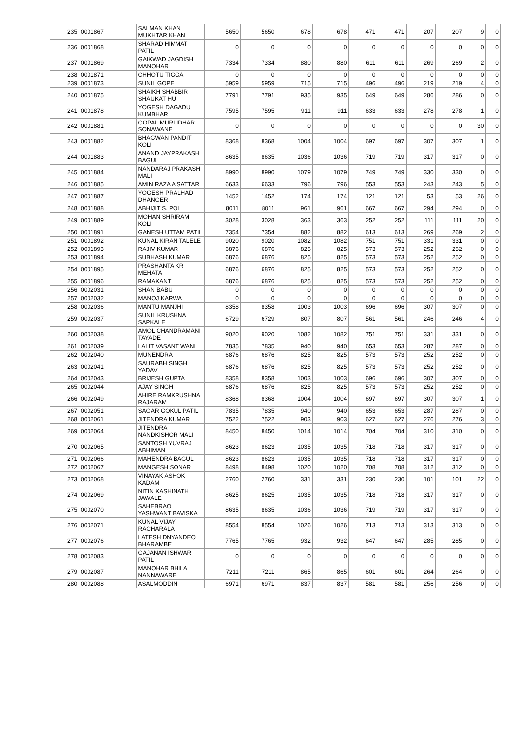| 235 | 0001867 | SALMAN KHAN MUKHTAR KHAN | 5650 | 5650 | 678 | 678 | 471 | 471 | 207 | 207 | 9 | 0 |
| 236 | 0001868 | SHARAD HIMMAT PATIL | 0 | 0 | 0 | 0 | 0 | 0 | 0 | 0 | 0 | 0 |
| 237 | 0001869 | GAIKWAD JAGDISH MANOHAR | 7334 | 7334 | 880 | 880 | 611 | 611 | 269 | 269 | 2 | 0 |
| 238 | 0001871 | CHHOTU TIGGA | 0 | 0 | 0 | 0 | 0 | 0 | 0 | 0 | 0 | 0 |
| 239 | 0001873 | SUNIL GOPE | 5959 | 5959 | 715 | 715 | 496 | 496 | 219 | 219 | 4 | 0 |
| 240 | 0001875 | SHAIKH SHABBIR SHAUKAT HU | 7791 | 7791 | 935 | 935 | 649 | 649 | 286 | 286 | 0 | 0 |
| 241 | 0001878 | YOGESH DAGADU KUMBHAR | 7595 | 7595 | 911 | 911 | 633 | 633 | 278 | 278 | 1 | 0 |
| 242 | 0001881 | GOPAL MURLIDHAR SONAWANE | 0 | 0 | 0 | 0 | 0 | 0 | 0 | 0 | 30 | 0 |
| 243 | 0001882 | BHAGWAN PANDIT KOLI | 8368 | 8368 | 1004 | 1004 | 697 | 697 | 307 | 307 | 1 | 0 |
| 244 | 0001883 | ANAND JAYPRAKASH BAGUL | 8635 | 8635 | 1036 | 1036 | 719 | 719 | 317 | 317 | 0 | 0 |
| 245 | 0001884 | NANDARAJ PRAKASH MALI | 8990 | 8990 | 1079 | 1079 | 749 | 749 | 330 | 330 | 0 | 0 |
| 246 | 0001885 | AMIN RAZA A SATTAR | 6633 | 6633 | 796 | 796 | 553 | 553 | 243 | 243 | 5 | 0 |
| 247 | 0001887 | YOGESH PRALHAD DHANGER | 1452 | 1452 | 174 | 174 | 121 | 121 | 53 | 53 | 26 | 0 |
| 248 | 0001888 | ABHIJIT S. POL | 8011 | 8011 | 961 | 961 | 667 | 667 | 294 | 294 | 0 | 0 |
| 249 | 0001889 | MOHAN SHRIRAM KOLI | 3028 | 3028 | 363 | 363 | 252 | 252 | 111 | 111 | 20 | 0 |
| 250 | 0001891 | GANESH UTTAM PATIL | 7354 | 7354 | 882 | 882 | 613 | 613 | 269 | 269 | 2 | 0 |
| 251 | 0001892 | KUNAL KIRAN TALELE | 9020 | 9020 | 1082 | 1082 | 751 | 751 | 331 | 331 | 0 | 0 |
| 252 | 0001893 | RAJIV KUMAR | 6876 | 6876 | 825 | 825 | 573 | 573 | 252 | 252 | 0 | 0 |
| 253 | 0001894 | SUBHASH KUMAR | 6876 | 6876 | 825 | 825 | 573 | 573 | 252 | 252 | 0 | 0 |
| 254 | 0001895 | PRASHANTA KR MEHATA | 6876 | 6876 | 825 | 825 | 573 | 573 | 252 | 252 | 0 | 0 |
| 255 | 0001896 | RAMAKANT | 6876 | 6876 | 825 | 825 | 573 | 573 | 252 | 252 | 0 | 0 |
| 256 | 0002031 | SHAN BABU | 0 | 0 | 0 | 0 | 0 | 0 | 0 | 0 | 0 | 0 |
| 257 | 0002032 | MANOJ KARWA | 0 | 0 | 0 | 0 | 0 | 0 | 0 | 0 | 0 | 0 |
| 258 | 0002036 | MANTU MANJHI | 8358 | 8358 | 1003 | 1003 | 696 | 696 | 307 | 307 | 0 | 0 |
| 259 | 0002037 | SUNIL KRUSHNA SAPKALE | 6729 | 6729 | 807 | 807 | 561 | 561 | 246 | 246 | 4 | 0 |
| 260 | 0002038 | AMOL CHANDRAMANI TAYADE | 9020 | 9020 | 1082 | 1082 | 751 | 751 | 331 | 331 | 0 | 0 |
| 261 | 0002039 | LALIT VASANT WANI | 7835 | 7835 | 940 | 940 | 653 | 653 | 287 | 287 | 0 | 0 |
| 262 | 0002040 | MUNENDRA | 6876 | 6876 | 825 | 825 | 573 | 573 | 252 | 252 | 0 | 0 |
| 263 | 0002041 | SAURABH SINGH YADAV | 6876 | 6876 | 825 | 825 | 573 | 573 | 252 | 252 | 0 | 0 |
| 264 | 0002043 | BRIJESH GUPTA | 8358 | 8358 | 1003 | 1003 | 696 | 696 | 307 | 307 | 0 | 0 |
| 265 | 0002044 | AJAY SINGH | 6876 | 6876 | 825 | 825 | 573 | 573 | 252 | 252 | 0 | 0 |
| 266 | 0002049 | AHIRE RAMKRUSHNA RAJARAM | 8368 | 8368 | 1004 | 1004 | 697 | 697 | 307 | 307 | 1 | 0 |
| 267 | 0002051 | SAGAR GOKUL PATIL | 7835 | 7835 | 940 | 940 | 653 | 653 | 287 | 287 | 0 | 0 |
| 268 | 0002061 | JITENDRA KUMAR | 7522 | 7522 | 903 | 903 | 627 | 627 | 276 | 276 | 3 | 0 |
| 269 | 0002064 | JITENDRA NANDKISHOR MALI | 8450 | 8450 | 1014 | 1014 | 704 | 704 | 310 | 310 | 0 | 0 |
| 270 | 0002065 | SANTOSH YUVRAJ ABHIMAN | 8623 | 8623 | 1035 | 1035 | 718 | 718 | 317 | 317 | 0 | 0 |
| 271 | 0002066 | MAHENDRA BAGUL | 8623 | 8623 | 1035 | 1035 | 718 | 718 | 317 | 317 | 0 | 0 |
| 272 | 0002067 | MANGESH SONAR | 8498 | 8498 | 1020 | 1020 | 708 | 708 | 312 | 312 | 0 | 0 |
| 273 | 0002068 | VINAYAK ASHOK KADAM | 2760 | 2760 | 331 | 331 | 230 | 230 | 101 | 101 | 22 | 0 |
| 274 | 0002069 | NITIN KASHINATH JAWALE | 8625 | 8625 | 1035 | 1035 | 718 | 718 | 317 | 317 | 0 | 0 |
| 275 | 0002070 | SAHEBRAO YASHWANT BAVISKA | 8635 | 8635 | 1036 | 1036 | 719 | 719 | 317 | 317 | 0 | 0 |
| 276 | 0002071 | KUNAL VIJAY RACHARALA | 8554 | 8554 | 1026 | 1026 | 713 | 713 | 313 | 313 | 0 | 0 |
| 277 | 0002076 | LATESH DNYANDEO BHARAMBE | 7765 | 7765 | 932 | 932 | 647 | 647 | 285 | 285 | 0 | 0 |
| 278 | 0002083 | GAJANAN ISHWAR PATIL | 0 | 0 | 0 | 0 | 0 | 0 | 0 | 0 | 0 | 0 |
| 279 | 0002087 | MANOHAR BHILA NANNAWARE | 7211 | 7211 | 865 | 865 | 601 | 601 | 264 | 264 | 0 | 0 |
| 280 | 0002088 | ASALMODDIN | 6971 | 6971 | 837 | 837 | 581 | 581 | 256 | 256 | 0 | 0 |